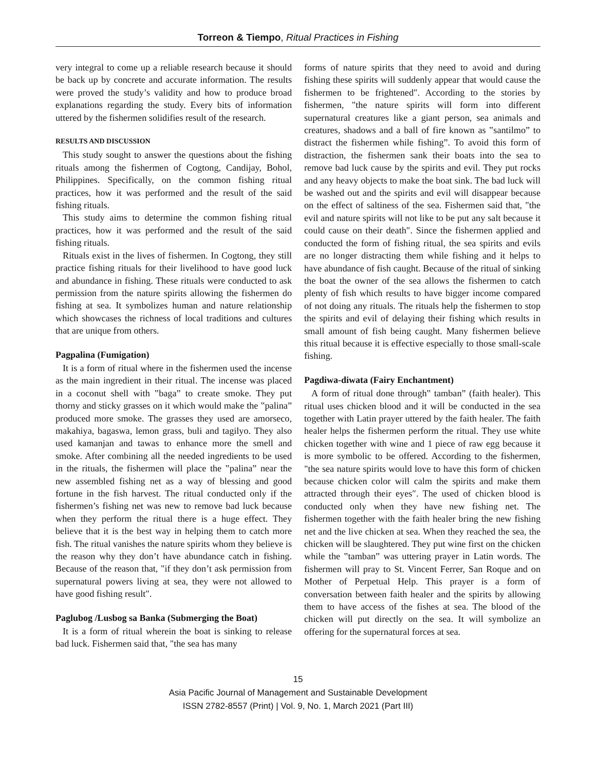Torreon & Tiempo, Ritual Practices in Fishing
very integral to come up a reliable research because it should be back up by concrete and accurate information. The results were proved the study’s validity and how to produce broad explanations regarding the study. Every bits of information uttered by the fishermen solidifies result of the research.
RESULTS AND DISCUSSION
This study sought to answer the questions about the fishing rituals among the fishermen of Cogtong, Candijay, Bohol, Philippines. Specifically, on the common fishing ritual practices, how it was performed and the result of the said fishing rituals.
This study aims to determine the common fishing ritual practices, how it was performed and the result of the said fishing rituals.
Rituals exist in the lives of fishermen. In Cogtong, they still practice fishing rituals for their livelihood to have good luck and abundance in fishing. These rituals were conducted to ask permission from the nature spirits allowing the fishermen do fishing at sea. It symbolizes human and nature relationship which showcases the richness of local traditions and cultures that are unique from others.
Pagpalina (Fumigation)
It is a form of ritual where in the fishermen used the incense as the main ingredient in their ritual. The incense was placed in a coconut shell with ‟baga” to create smoke. They put thorny and sticky grasses on it which would make the ‟palina” produced more smoke. The grasses they used are amorseco, makahiya, bagaswa, lemon grass, buli and tagilyo. They also used kamanjan and tawas to enhance more the smell and smoke. After combining all the needed ingredients to be used in the rituals, the fishermen will place the ‟palina” near the new assembled fishing net as a way of blessing and good fortune in the fish harvest. The ritual conducted only if the fishermen’s fishing net was new to remove bad luck because when they perform the ritual there is a huge effect. They believe that it is the best way in helping them to catch more fish. The ritual vanishes the nature spirits whom they believe is the reason why they don’t have abundance catch in fishing. Because of the reason that, "if they don’t ask permission from supernatural powers living at sea, they were not allowed to have good fishing result″.
Paglubog /Lusbog sa Banka (Submerging the Boat)
It is a form of ritual wherein the boat is sinking to release bad luck. Fishermen said that, "the sea has many
forms of nature spirits that they need to avoid and during fishing these spirits will suddenly appear that would cause the fishermen to be frightened″. According to the stories by fishermen, "the nature spirits will form into different supernatural creatures like a giant person, sea animals and creatures, shadows and a ball of fire known as ‟santilmo” to distract the fishermen while fishing”. To avoid this form of distraction, the fishermen sank their boats into the sea to remove bad luck cause by the spirits and evil. They put rocks and any heavy objects to make the boat sink. The bad luck will be washed out and the spirits and evil will disappear because on the effect of saltiness of the sea. Fishermen said that, "the evil and nature spirits will not like to be put any salt because it could cause on their death″. Since the fishermen applied and conducted the form of fishing ritual, the sea spirits and evils are no longer distracting them while fishing and it helps to have abundance of fish caught. Because of the ritual of sinking the boat the owner of the sea allows the fishermen to catch plenty of fish which results to have bigger income compared of not doing any rituals. The rituals help the fishermen to stop the spirits and evil of delaying their fishing which results in small amount of fish being caught. Many fishermen believe this ritual because it is effective especially to those small-scale fishing.
Pagdiwa-diwata (Fairy Enchantment)
A form of ritual done through‟ tamban” (faith healer). This ritual uses chicken blood and it will be conducted in the sea together with Latin prayer uttered by the faith healer. The faith healer helps the fishermen perform the ritual. They use white chicken together with wine and 1 piece of raw egg because it is more symbolic to be offered. According to the fishermen, "the sea nature spirits would love to have this form of chicken because chicken color will calm the spirits and make them attracted through their eyes″. The used of chicken blood is conducted only when they have new fishing net. The fishermen together with the faith healer bring the new fishing net and the live chicken at sea. When they reached the sea, the chicken will be slaughtered. They put wine first on the chicken while the ‟tamban” was uttering prayer in Latin words. The fishermen will pray to St. Vincent Ferrer, San Roque and on Mother of Perpetual Help. This prayer is a form of conversation between faith healer and the spirits by allowing them to have access of the fishes at sea. The blood of the chicken will put directly on the sea. It will symbolize an offering for the supernatural forces at sea.
15
Asia Pacific Journal of Management and Sustainable Development
ISSN 2782-8557 (Print) | Vol. 9, No. 1, March 2021 (Part III)